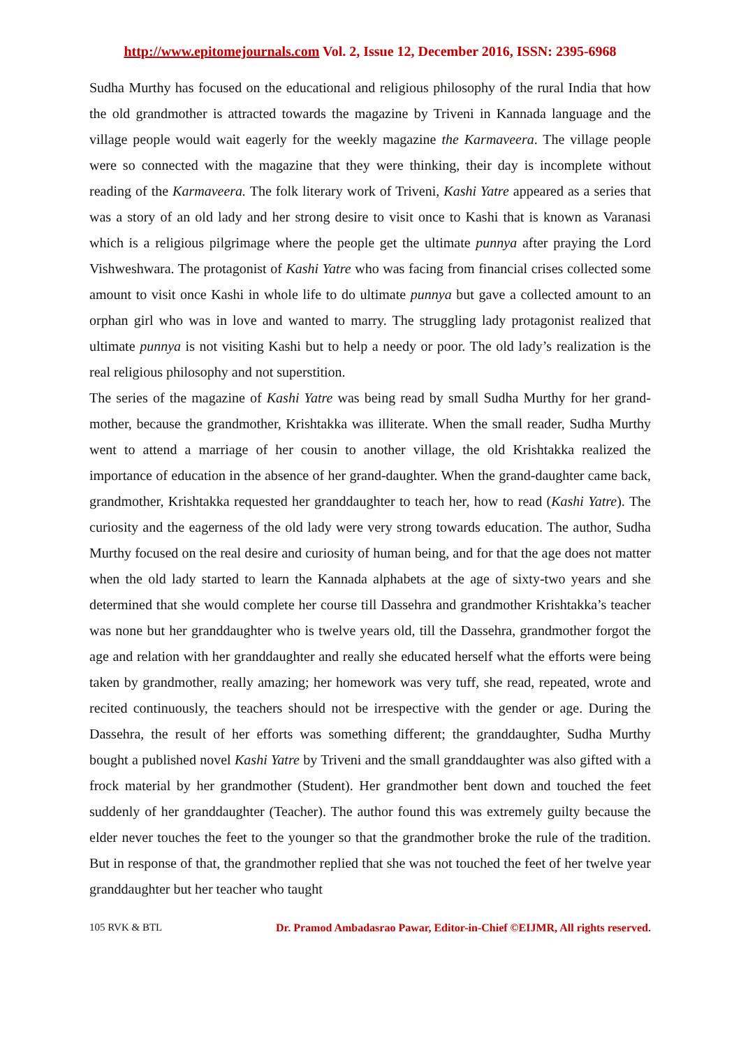http://www.epitomejournals.com Vol. 2, Issue 12, December 2016, ISSN: 2395-6968
Sudha Murthy has focused on the educational and religious philosophy of the rural India that how the old grandmother is attracted towards the magazine by Triveni in Kannada language and the village people would wait eagerly for the weekly magazine the Karmaveera. The village people were so connected with the magazine that they were thinking, their day is incomplete without reading of the Karmaveera. The folk literary work of Triveni, Kashi Yatre appeared as a series that was a story of an old lady and her strong desire to visit once to Kashi that is known as Varanasi which is a religious pilgrimage where the people get the ultimate punnya after praying the Lord Vishweshwara. The protagonist of Kashi Yatre who was facing from financial crises collected some amount to visit once Kashi in whole life to do ultimate punnya but gave a collected amount to an orphan girl who was in love and wanted to marry. The struggling lady protagonist realized that ultimate punnya is not visiting Kashi but to help a needy or poor. The old lady’s realization is the real religious philosophy and not superstition.
The series of the magazine of Kashi Yatre was being read by small Sudha Murthy for her grand-mother, because the grandmother, Krishtakka was illiterate. When the small reader, Sudha Murthy went to attend a marriage of her cousin to another village, the old Krishtakka realized the importance of education in the absence of her grand-daughter. When the grand-daughter came back, grandmother, Krishtakka requested her granddaughter to teach her, how to read (Kashi Yatre). The curiosity and the eagerness of the old lady were very strong towards education. The author, Sudha Murthy focused on the real desire and curiosity of human being, and for that the age does not matter when the old lady started to learn the Kannada alphabets at the age of sixty-two years and she determined that she would complete her course till Dassehra and grandmother Krishtakka’s teacher was none but her granddaughter who is twelve years old, till the Dassehra, grandmother forgot the age and relation with her granddaughter and really she educated herself what the efforts were being taken by grandmother, really amazing; her homework was very tuff, she read, repeated, wrote and recited continuously, the teachers should not be irrespective with the gender or age. During the Dassehra, the result of her efforts was something different; the granddaughter, Sudha Murthy bought a published novel Kashi Yatre by Triveni and the small granddaughter was also gifted with a frock material by her grandmother (Student). Her grandmother bent down and touched the feet suddenly of her granddaughter (Teacher). The author found this was extremely guilty because the elder never touches the feet to the younger so that the grandmother broke the rule of the tradition. But in response of that, the grandmother replied that she was not touched the feet of her twelve year granddaughter but her teacher who taught
105 RVK & BTL Dr. Pramod Ambadasrao Pawar, Editor-in-Chief ©EIJMR, All rights reserved.